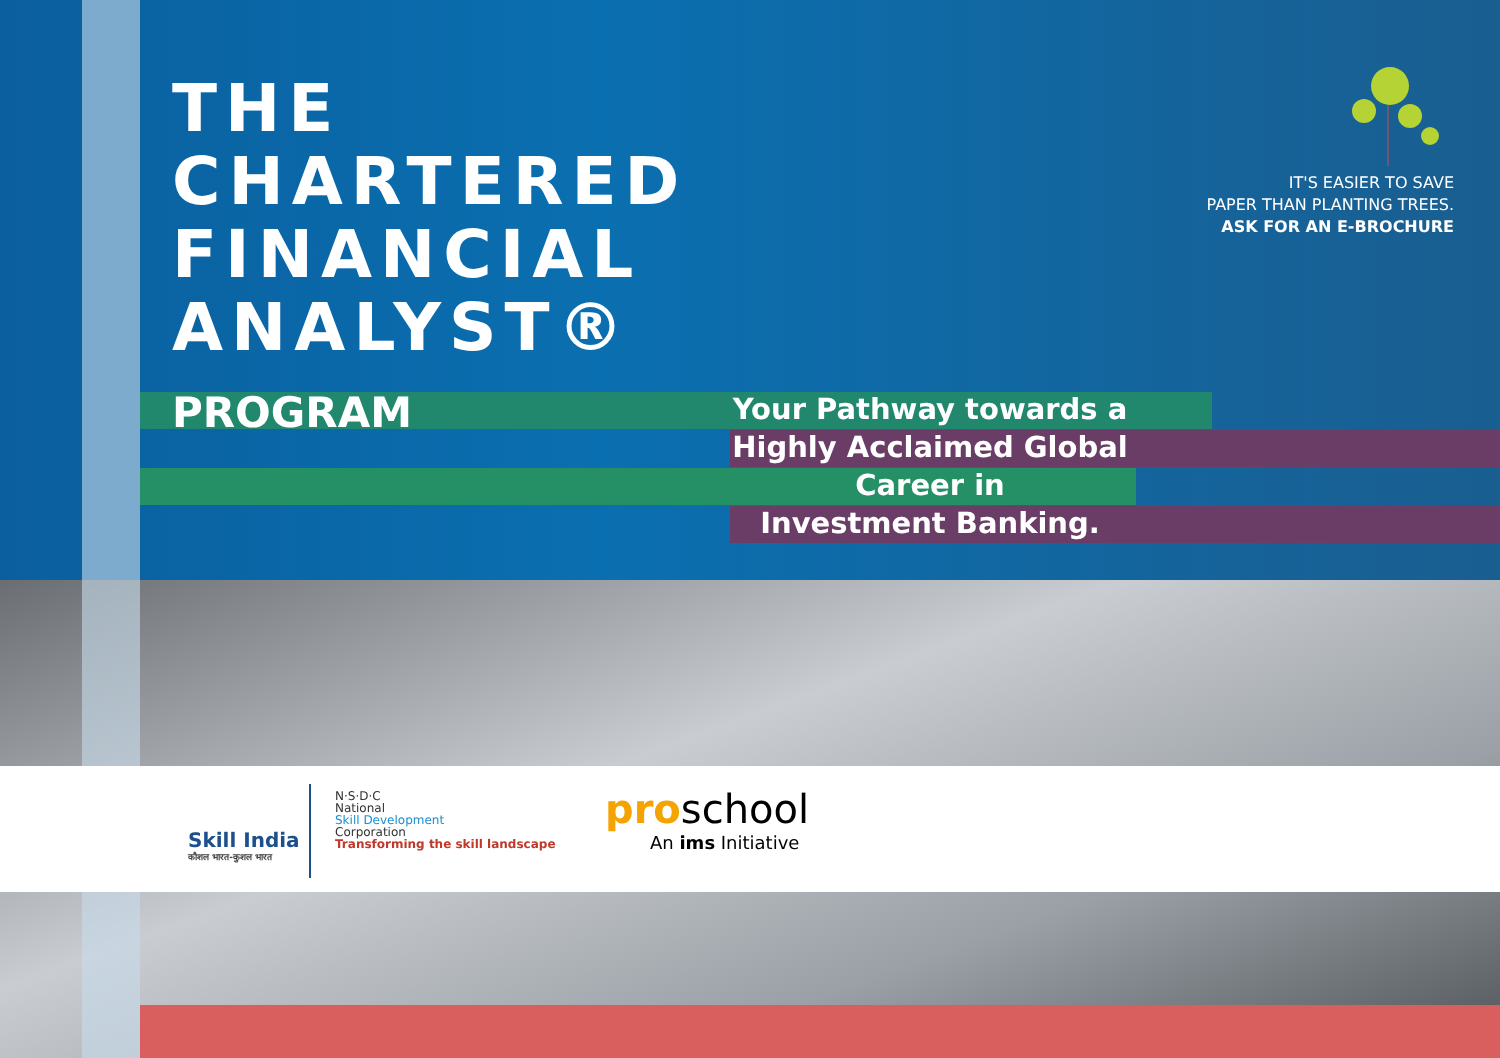THE
CHARTERED
FINANCIAL
ANALYST®
PROGRAM
Your Pathway towards a
Highly Acclaimed Global
Career in
Investment Banking.
IT'S EASIER TO SAVE
PAPER THAN PLANTING TREES.
ASK FOR AN E-BROCHURE
Skill India
कौशल भारत-कुशल भारत
N·S·D·C
National
Skill Development
Corporation
Transforming the skill landscape
proschool
An ims Initiative